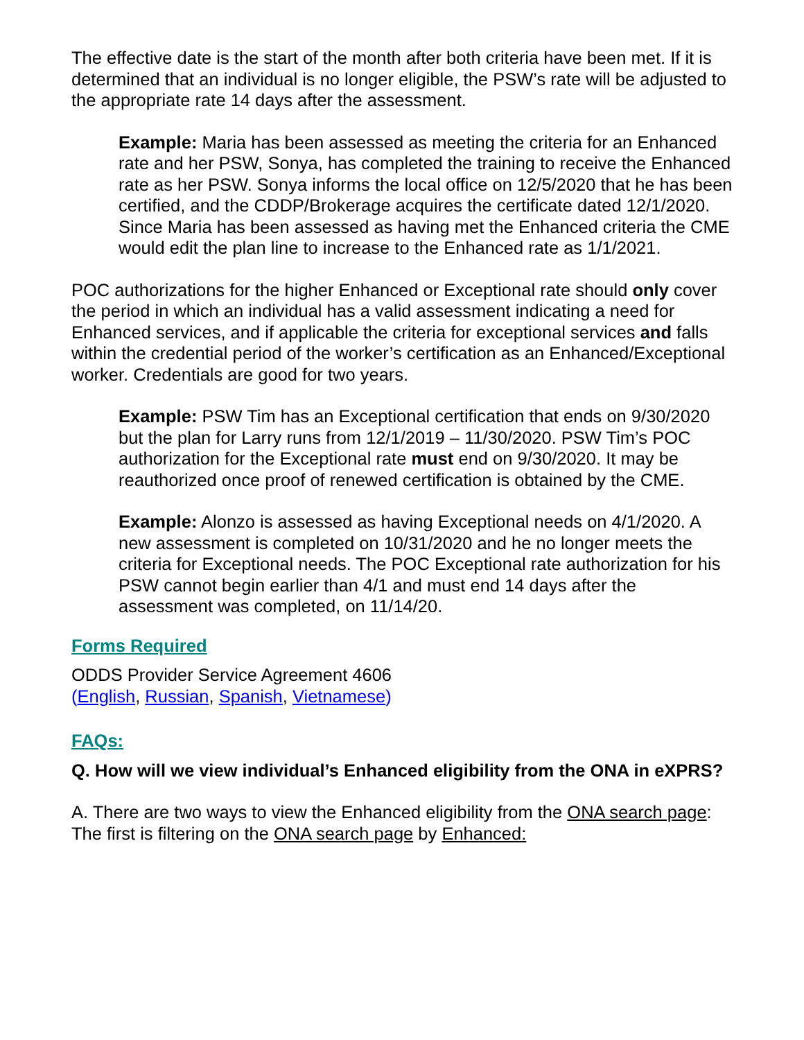The effective date is the start of the month after both criteria have been met. If it is determined that an individual is no longer eligible, the PSW’s rate will be adjusted to the appropriate rate 14 days after the assessment.
Example: Maria has been assessed as meeting the criteria for an Enhanced rate and her PSW, Sonya, has completed the training to receive the Enhanced rate as her PSW. Sonya informs the local office on 12/5/2020 that he has been certified, and the CDDP/Brokerage acquires the certificate dated 12/1/2020. Since Maria has been assessed as having met the Enhanced criteria the CME would edit the plan line to increase to the Enhanced rate as 1/1/2021.
POC authorizations for the higher Enhanced or Exceptional rate should only cover the period in which an individual has a valid assessment indicating a need for Enhanced services, and if applicable the criteria for exceptional services and falls within the credential period of the worker’s certification as an Enhanced/Exceptional worker. Credentials are good for two years.
Example: PSW Tim has an Exceptional certification that ends on 9/30/2020 but the plan for Larry runs from 12/1/2019 – 11/30/2020. PSW Tim’s POC authorization for the Exceptional rate must end on 9/30/2020. It may be reauthorized once proof of renewed certification is obtained by the CME.
Example: Alonzo is assessed as having Exceptional needs on 4/1/2020. A new assessment is completed on 10/31/2020 and he no longer meets the criteria for Exceptional needs. The POC Exceptional rate authorization for his PSW cannot begin earlier than 4/1 and must end 14 days after the assessment was completed, on 11/14/20.
Forms Required
ODDS Provider Service Agreement 4606
(English, Russian, Spanish, Vietnamese)
FAQs:
Q. How will we view individual’s Enhanced eligibility from the ONA in eXPRS?
A. There are two ways to view the Enhanced eligibility from the ONA search page: The first is filtering on the ONA search page by Enhanced: